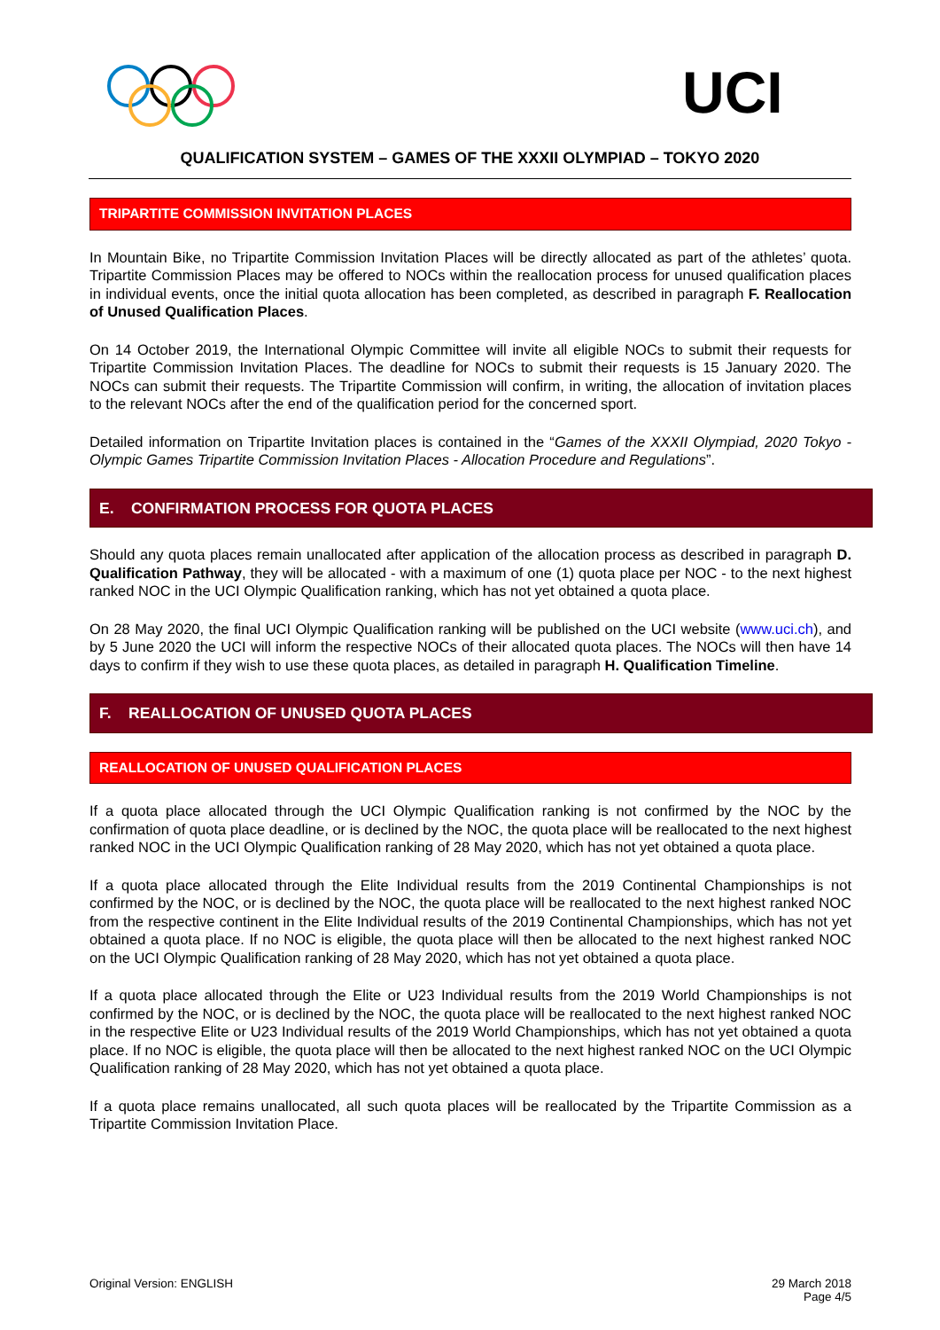UCI
QUALIFICATION SYSTEM – GAMES OF THE XXXII OLYMPIAD – TOKYO 2020
TRIPARTITE COMMISSION INVITATION PLACES
In Mountain Bike, no Tripartite Commission Invitation Places will be directly allocated as part of the athletes’ quota. Tripartite Commission Places may be offered to NOCs within the reallocation process for unused qualification places in individual events, once the initial quota allocation has been completed, as described in paragraph F. Reallocation of Unused Qualification Places.
On 14 October 2019, the International Olympic Committee will invite all eligible NOCs to submit their requests for Tripartite Commission Invitation Places. The deadline for NOCs to submit their requests is 15 January 2020. The NOCs can submit their requests. The Tripartite Commission will confirm, in writing, the allocation of invitation places to the relevant NOCs after the end of the qualification period for the concerned sport.
Detailed information on Tripartite Invitation places is contained in the “Games of the XXXII Olympiad, 2020 Tokyo - Olympic Games Tripartite Commission Invitation Places - Allocation Procedure and Regulations”.
E. CONFIRMATION PROCESS FOR QUOTA PLACES
Should any quota places remain unallocated after application of the allocation process as described in paragraph D. Qualification Pathway, they will be allocated - with a maximum of one (1) quota place per NOC - to the next highest ranked NOC in the UCI Olympic Qualification ranking, which has not yet obtained a quota place.
On 28 May 2020, the final UCI Olympic Qualification ranking will be published on the UCI website (www.uci.ch), and by 5 June 2020 the UCI will inform the respective NOCs of their allocated quota places. The NOCs will then have 14 days to confirm if they wish to use these quota places, as detailed in paragraph H. Qualification Timeline.
F. REALLOCATION OF UNUSED QUOTA PLACES
REALLOCATION OF UNUSED QUALIFICATION PLACES
If a quota place allocated through the UCI Olympic Qualification ranking is not confirmed by the NOC by the confirmation of quota place deadline, or is declined by the NOC, the quota place will be reallocated to the next highest ranked NOC in the UCI Olympic Qualification ranking of 28 May 2020, which has not yet obtained a quota place.
If a quota place allocated through the Elite Individual results from the 2019 Continental Championships is not confirmed by the NOC, or is declined by the NOC, the quota place will be reallocated to the next highest ranked NOC from the respective continent in the Elite Individual results of the 2019 Continental Championships, which has not yet obtained a quota place. If no NOC is eligible, the quota place will then be allocated to the next highest ranked NOC on the UCI Olympic Qualification ranking of 28 May 2020, which has not yet obtained a quota place.
If a quota place allocated through the Elite or U23 Individual results from the 2019 World Championships is not confirmed by the NOC, or is declined by the NOC, the quota place will be reallocated to the next highest ranked NOC in the respective Elite or U23 Individual results of the 2019 World Championships, which has not yet obtained a quota place. If no NOC is eligible, the quota place will then be allocated to the next highest ranked NOC on the UCI Olympic Qualification ranking of 28 May 2020, which has not yet obtained a quota place.
If a quota place remains unallocated, all such quota places will be reallocated by the Tripartite Commission as a Tripartite Commission Invitation Place.
Original Version: ENGLISH 29 March 2018
Page 4/5